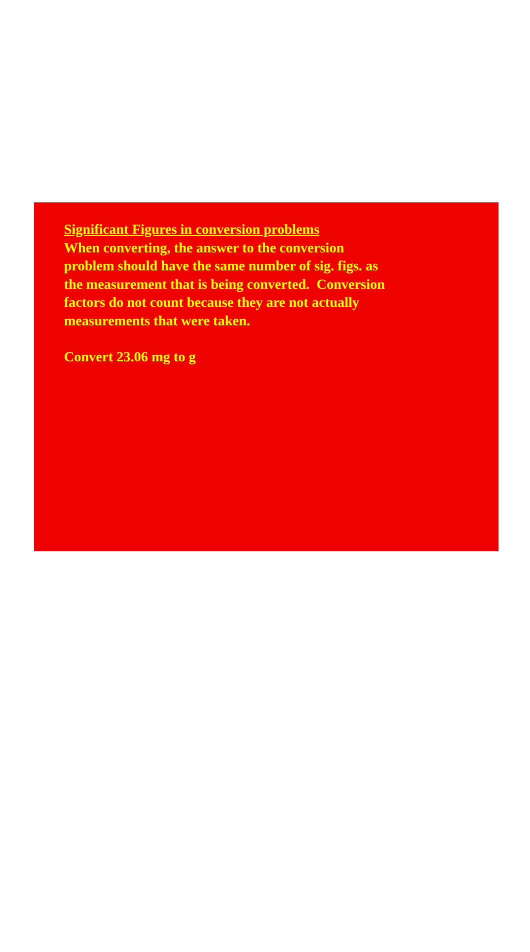Significant Figures in conversion problems
When converting, the answer to the conversion
problem should have the same number of sig. figs. as
the measurement that is being converted. Conversion
factors do not count because they are not actually
measurements that were taken.
Convert 23.06 mg to g